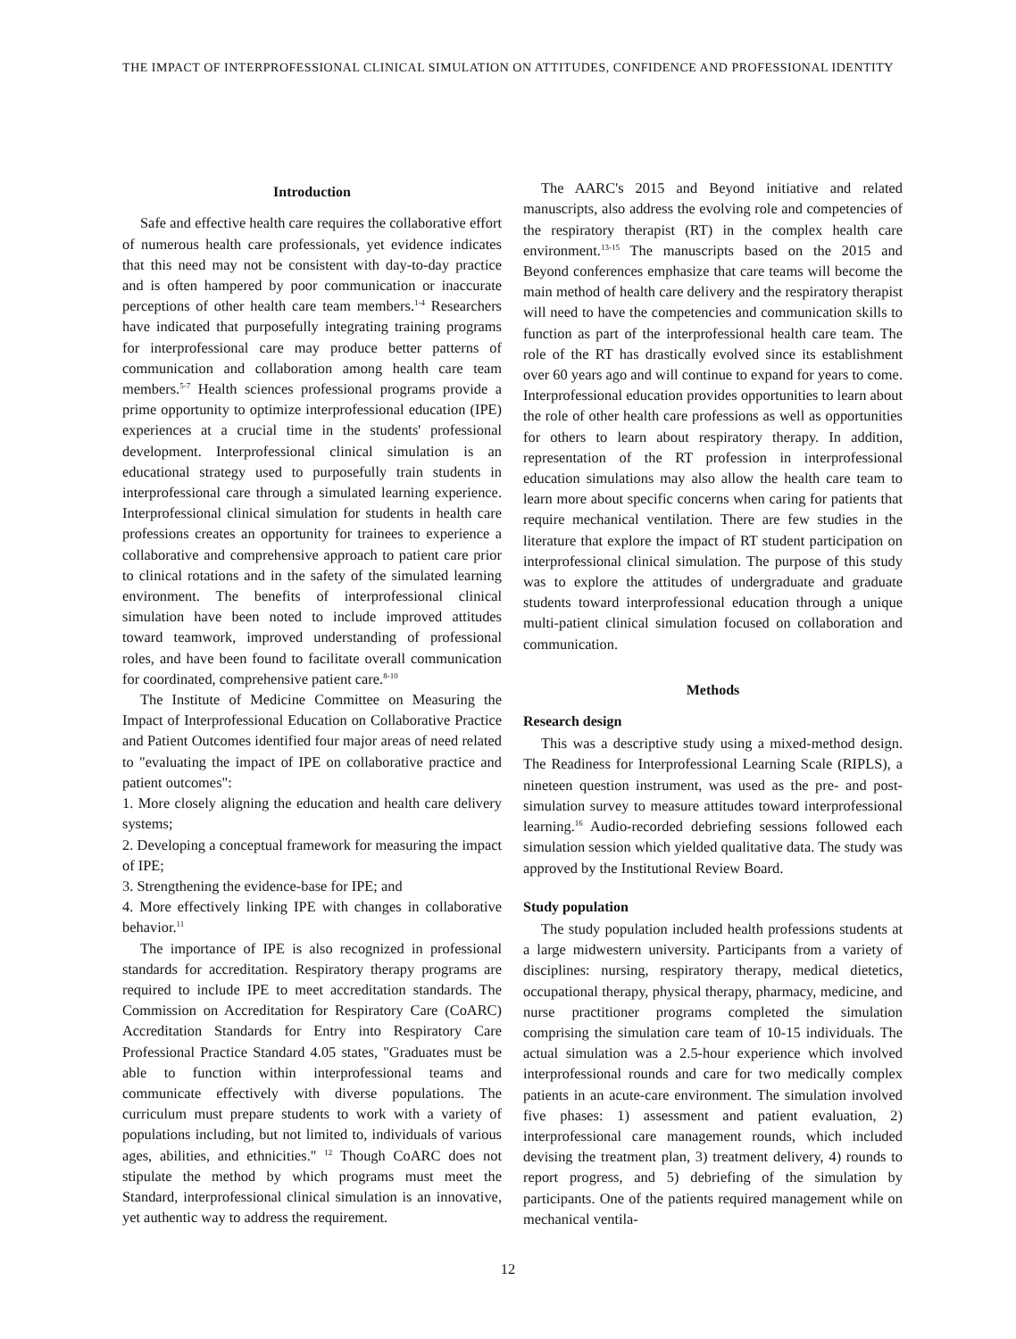THE IMPACT OF INTERPROFESSIONAL CLINICAL SIMULATION ON ATTITUDES, CONFIDENCE AND PROFESSIONAL IDENTITY
Introduction
Safe and effective health care requires the collaborative effort of numerous health care professionals, yet evidence indicates that this need may not be consistent with day-to-day practice and is often hampered by poor communication or inaccurate perceptions of other health care team members.<sup>1-4</sup> Researchers have indicated that purposefully integrating training programs for interprofessional care may produce better patterns of communication and collaboration among health care team members.<sup>5-7</sup> Health sciences professional programs provide a prime opportunity to optimize interprofessional education (IPE) experiences at a crucial time in the students' professional development. Interprofessional clinical simulation is an educational strategy used to purposefully train students in interprofessional care through a simulated learning experience. Interprofessional clinical simulation for students in health care professions creates an opportunity for trainees to experience a collaborative and comprehensive approach to patient care prior to clinical rotations and in the safety of the simulated learning environment. The benefits of interprofessional clinical simulation have been noted to include improved attitudes toward teamwork, improved understanding of professional roles, and have been found to facilitate overall communication for coordinated, comprehensive patient care.<sup>8-10</sup>
The Institute of Medicine Committee on Measuring the Impact of Interprofessional Education on Collaborative Practice and Patient Outcomes identified four major areas of need related to "evaluating the impact of IPE on collaborative practice and patient outcomes":
1. More closely aligning the education and health care delivery systems;
2. Developing a conceptual framework for measuring the impact of IPE;
3. Strengthening the evidence-base for IPE; and
4. More effectively linking IPE with changes in collaborative behavior.<sup>11</sup>
The importance of IPE is also recognized in professional standards for accreditation. Respiratory therapy programs are required to include IPE to meet accreditation standards. The Commission on Accreditation for Respiratory Care (CoARC) Accreditation Standards for Entry into Respiratory Care Professional Practice Standard 4.05 states, "Graduates must be able to function within interprofessional teams and communicate effectively with diverse populations. The curriculum must prepare students to work with a variety of populations including, but not limited to, individuals of various ages, abilities, and ethnicities." <sup>12</sup> Though CoARC does not stipulate the method by which programs must meet the Standard, interprofessional clinical simulation is an innovative, yet authentic way to address the requirement.
The AARC's 2015 and Beyond initiative and related manuscripts, also address the evolving role and competencies of the respiratory therapist (RT) in the complex health care environment.<sup>13-15</sup> The manuscripts based on the 2015 and Beyond conferences emphasize that care teams will become the main method of health care delivery and the respiratory therapist will need to have the competencies and communication skills to function as part of the interprofessional health care team. The role of the RT has drastically evolved since its establishment over 60 years ago and will continue to expand for years to come. Interprofessional education provides opportunities to learn about the role of other health care professions as well as opportunities for others to learn about respiratory therapy. In addition, representation of the RT profession in interprofessional education simulations may also allow the health care team to learn more about specific concerns when caring for patients that require mechanical ventilation. There are few studies in the literature that explore the impact of RT student participation on interprofessional clinical simulation. The purpose of this study was to explore the attitudes of undergraduate and graduate students toward interprofessional education through a unique multi-patient clinical simulation focused on collaboration and communication.
Methods
Research design
This was a descriptive study using a mixed-method design. The Readiness for Interprofessional Learning Scale (RIPLS), a nineteen question instrument, was used as the pre- and post-simulation survey to measure attitudes toward interprofessional learning.<sup>16</sup> Audio-recorded debriefing sessions followed each simulation session which yielded qualitative data. The study was approved by the Institutional Review Board.
Study population
The study population included health professions students at a large midwestern university. Participants from a variety of disciplines: nursing, respiratory therapy, medical dietetics, occupational therapy, physical therapy, pharmacy, medicine, and nurse practitioner programs completed the simulation comprising the simulation care team of 10-15 individuals. The actual simulation was a 2.5-hour experience which involved interprofessional rounds and care for two medically complex patients in an acute-care environment. The simulation involved five phases: 1) assessment and patient evaluation, 2) interprofessional care management rounds, which included devising the treatment plan, 3) treatment delivery, 4) rounds to report progress, and 5) debriefing of the simulation by participants. One of the patients required management while on mechanical ventila-
12